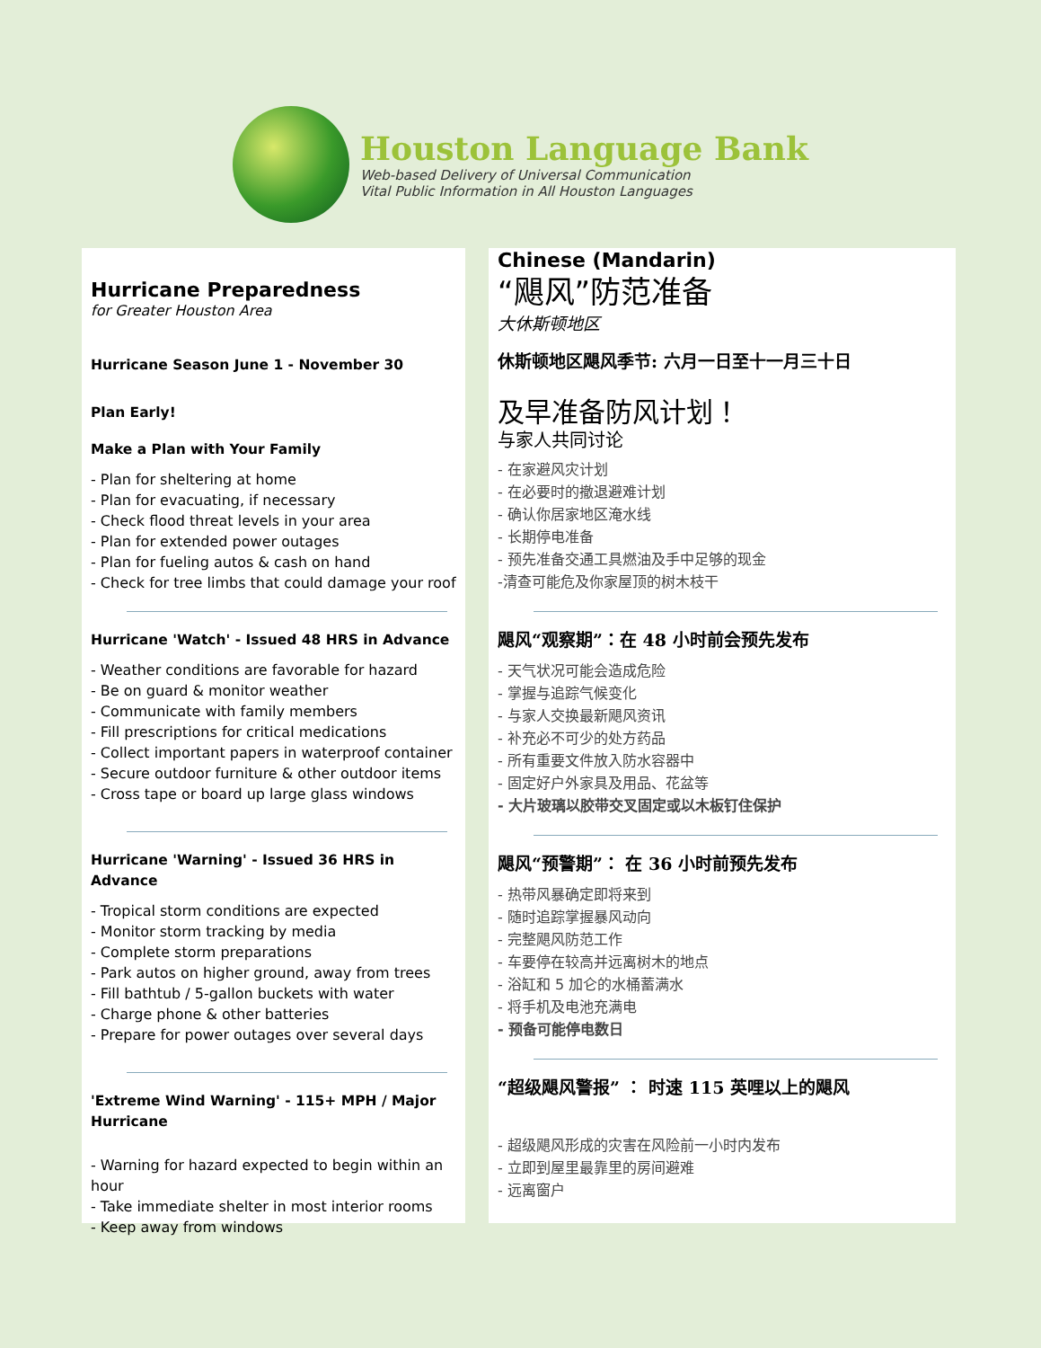Houston Language Bank
Web-based Delivery of Universal Communication
Vital Public Information in All Houston Languages
Hurricane Preparedness
for Greater Houston Area
Hurricane Season June 1 - November 30
Plan Early!
Make a Plan with Your Family
- Plan for sheltering at home
- Plan for evacuating, if necessary
- Check flood threat levels in your area
- Plan for extended power outages
- Plan for fueling autos & cash on hand
- Check for tree limbs that could damage your roof
Hurricane 'Watch' - Issued 48 HRS in Advance
- Weather conditions are favorable for hazard
- Be on guard & monitor weather
- Communicate with family members
- Fill prescriptions for critical medications
- Collect important papers in waterproof container
- Secure outdoor furniture & other outdoor items
- Cross tape or board up large glass windows
Hurricane 'Warning' - Issued 36 HRS in Advance
- Tropical storm conditions are expected
- Monitor storm tracking by media
- Complete storm preparations
- Park autos on higher ground, away from trees
- Fill bathtub / 5-gallon buckets with water
- Charge phone & other batteries
- Prepare for power outages over several days
'Extreme Wind Warning' - 115+ MPH / Major Hurricane
- Warning for hazard expected to begin within an hour
- Take immediate shelter in most interior rooms
- Keep away from windows
Chinese (Mandarin)
“飓风”防范准备
大休斯顿地区
休斯顿地区飓风季节: 六月一日至十一月三十日
及早准备防风计划！
与家人共同讨论
- 在家避风灾计划
- 在必要时的撤退避难计划
- 确认你居家地区淹水线
- 长期停电准备
- 预先准备交通工具燃油及手中足够的现金
-清查可能危及你家屋顶的树木枝干
飓风“观察期”：在 48 小时前会预先发布
- 天气状况可能会造成危险
- 掌握与追踪气候变化
- 与家人交换最新飓风资讯
- 补充必不可少的处方药品
- 所有重要文件放入防水容器中
- 固定好户外家具及用品、花盆等
- 大片玻璃以胶带交叉固定或以木板钉住保护
飓风“预警期”： 在 36 小时前预先发布
- 热带风暴确定即将来到
- 随时追踪掌握暴风动向
- 完整飓风防范工作
- 车要停在较高并远离树木的地点
- 浴缸和 5 加仑的水桶蓄满水
- 将手机及电池充满电
- 预备可能停电数日
“超级飓风警报” ： 时速 115 英哩以上的飓风
- 超级飓风形成的灾害在风险前一小时内发布
- 立即到屋里最靠里的房间避难
- 远离窗户